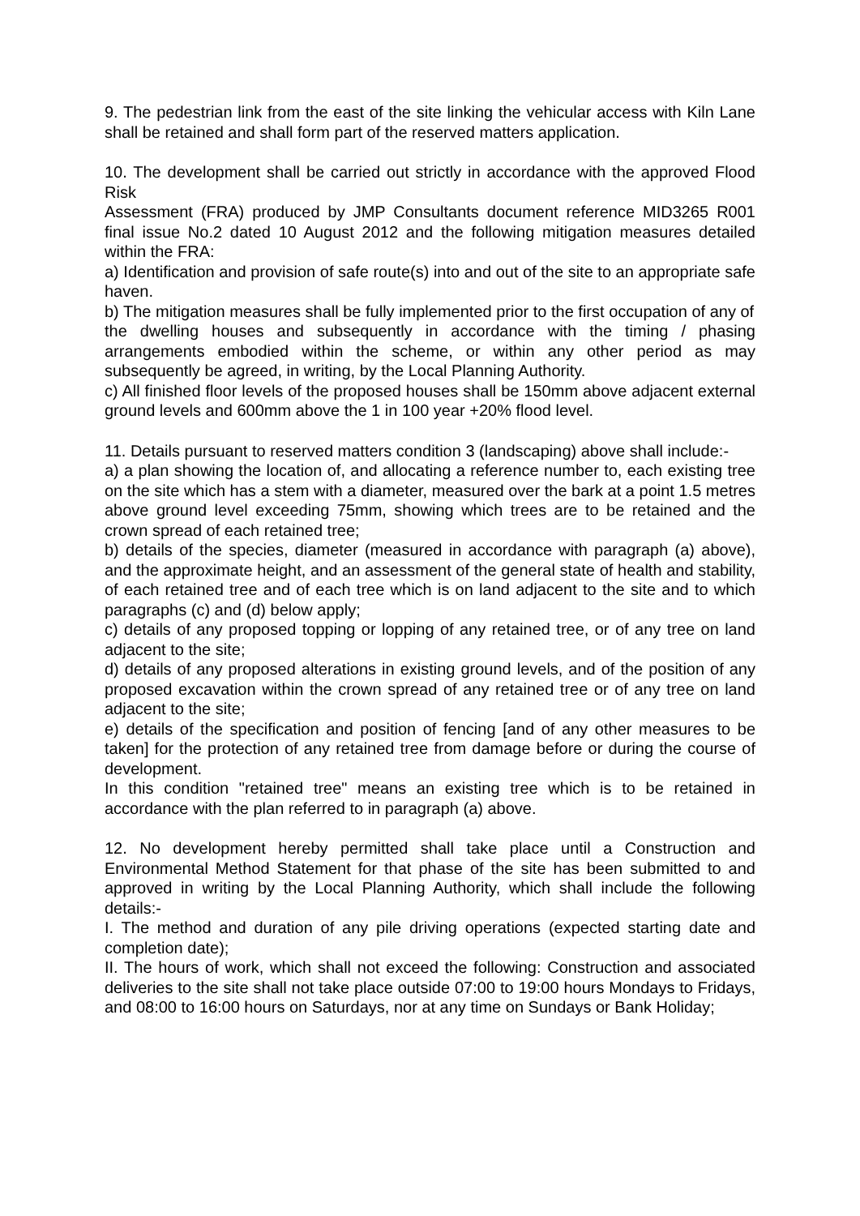9. The pedestrian link from the east of the site linking the vehicular access with Kiln Lane shall be retained and shall form part of the reserved matters application.
10. The development shall be carried out strictly in accordance with the approved Flood Risk
Assessment (FRA) produced by JMP Consultants document reference MID3265 R001 final issue No.2 dated 10 August 2012 and the following mitigation measures detailed within the FRA:
a) Identification and provision of safe route(s) into and out of the site to an appropriate safe haven.
b) The mitigation measures shall be fully implemented prior to the first occupation of any of
the dwelling houses and subsequently in accordance with the timing / phasing arrangements embodied within the scheme, or within any other period as may subsequently be agreed, in writing, by the Local Planning Authority.
c) All finished floor levels of the proposed houses shall be 150mm above adjacent external ground levels and 600mm above the 1 in 100 year +20% flood level.
11. Details pursuant to reserved matters condition 3 (landscaping) above shall include:-
a) a plan showing the location of, and allocating a reference number to, each existing tree on the site which has a stem with a diameter, measured over the bark at a point 1.5 metres above ground level exceeding 75mm, showing which trees are to be retained and the crown spread of each retained tree;
b) details of the species, diameter (measured in accordance with paragraph (a) above), and the approximate height, and an assessment of the general state of health and stability, of each retained tree and of each tree which is on land adjacent to the site and to which paragraphs (c) and (d) below apply;
c) details of any proposed topping or lopping of any retained tree, or of any tree on land adjacent to the site;
d) details of any proposed alterations in existing ground levels, and of the position of any proposed excavation within the crown spread of any retained tree or of any tree on land adjacent to the site;
e) details of the specification and position of fencing [and of any other measures to be taken] for the protection of any retained tree from damage before or during the course of development.
In this condition "retained tree" means an existing tree which is to be retained in accordance with the plan referred to in paragraph (a) above.
12. No development hereby permitted shall take place until a Construction and Environmental Method Statement for that phase of the site has been submitted to and approved in writing by the Local Planning Authority, which shall include the following details:-
I. The method and duration of any pile driving operations (expected starting date and completion date);
II. The hours of work, which shall not exceed the following: Construction and associated deliveries to the site shall not take place outside 07:00 to 19:00 hours Mondays to Fridays, and 08:00 to 16:00 hours on Saturdays, nor at any time on Sundays or Bank Holiday;